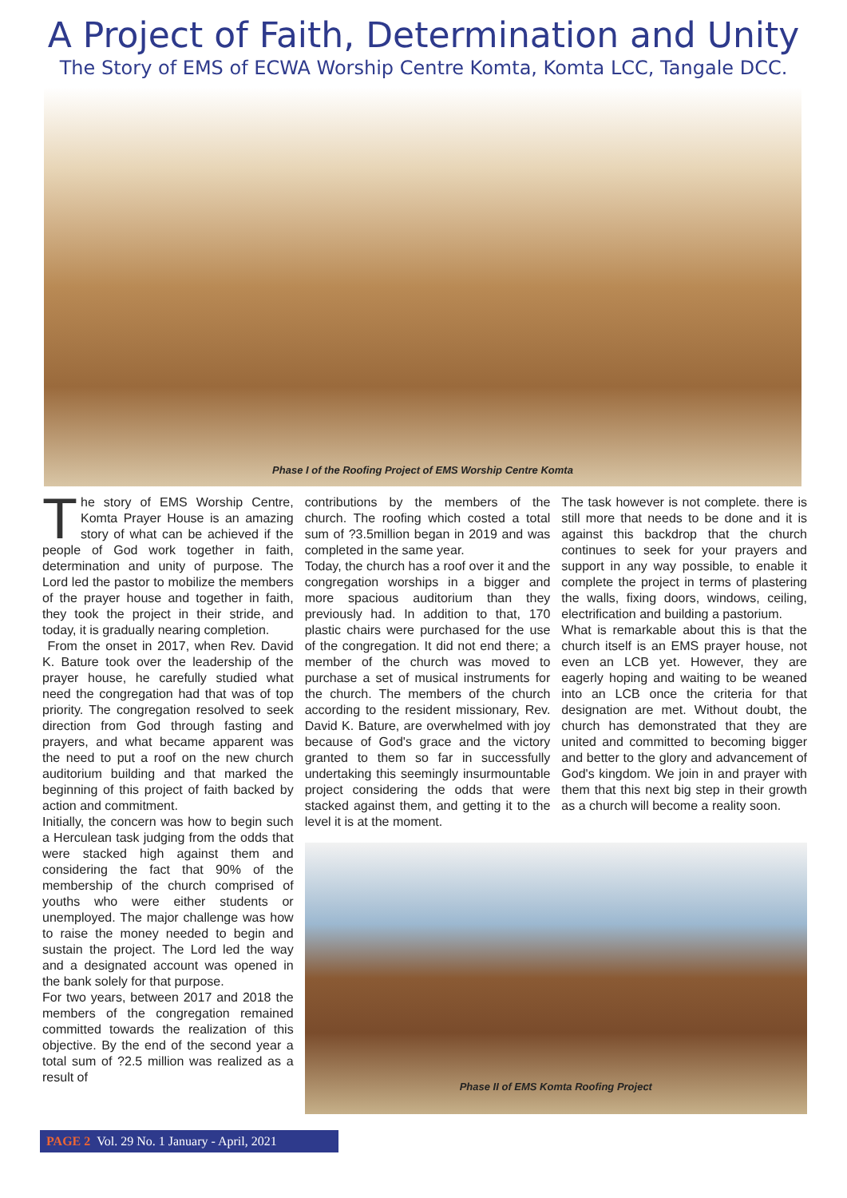A Project of Faith, Determination and Unity
The Story of EMS of ECWA Worship Centre Komta, Komta LCC, Tangale DCC.
Phase I of the Roofing Project of EMS Worship Centre Komta
The story of EMS Worship Centre, Komta Prayer House is an amazing story of what can be achieved if the people of God work together in faith, determination and unity of purpose. The Lord led the pastor to mobilize the members of the prayer house and together in faith, they took the project in their stride, and today, it is gradually nearing completion.
From the onset in 2017, when Rev. David K. Bature took over the leadership of the prayer house, he carefully studied what need the congregation had that was of top priority. The congregation resolved to seek direction from God through fasting and prayers, and what became apparent was the need to put a roof on the new church auditorium building and that marked the beginning of this project of faith backed by action and commitment.
Initially, the concern was how to begin such a Herculean task judging from the odds that were stacked high against them and considering the fact that 90% of the membership of the church comprised of youths who were either students or unemployed. The major challenge was how to raise the money needed to begin and sustain the project. The Lord led the way and a designated account was opened in the bank solely for that purpose.
For two years, between 2017 and 2018 the members of the congregation remained committed towards the realization of this objective. By the end of the second year a total sum of ?2.5 million was realized as a result of
contributions by the members of the church. The roofing which costed a total sum of ?3.5million began in 2019 and was completed in the same year.
Today, the church has a roof over it and the congregation worships in a bigger and more spacious auditorium than they previously had. In addition to that, 170 plastic chairs were purchased for the use of the congregation. It did not end there; a member of the church was moved to purchase a set of musical instruments for the church. The members of the church according to the resident missionary, Rev. David K. Bature, are overwhelmed with joy because of God's grace and the victory granted to them so far in successfully undertaking this seemingly insurmountable project considering the odds that were stacked against them, and getting it to the level it is at the moment.
The task however is not complete. there is still more that needs to be done and it is against this backdrop that the church continues to seek for your prayers and support in any way possible, to enable it complete the project in terms of plastering the walls, fixing doors, windows, ceiling, electrification and building a pastorium.
What is remarkable about this is that the church itself is an EMS prayer house, not even an LCB yet. However, they are eagerly hoping and waiting to be weaned into an LCB once the criteria for that designation are met. Without doubt, the church has demonstrated that they are united and committed to becoming bigger and better to the glory and advancement of God's kingdom. We join in and prayer with them that this next big step in their growth as a church will become a reality soon.
Phase II of EMS Komta Roofing Project
PAGE 2 Vol. 29 No. 1 January - April, 2021